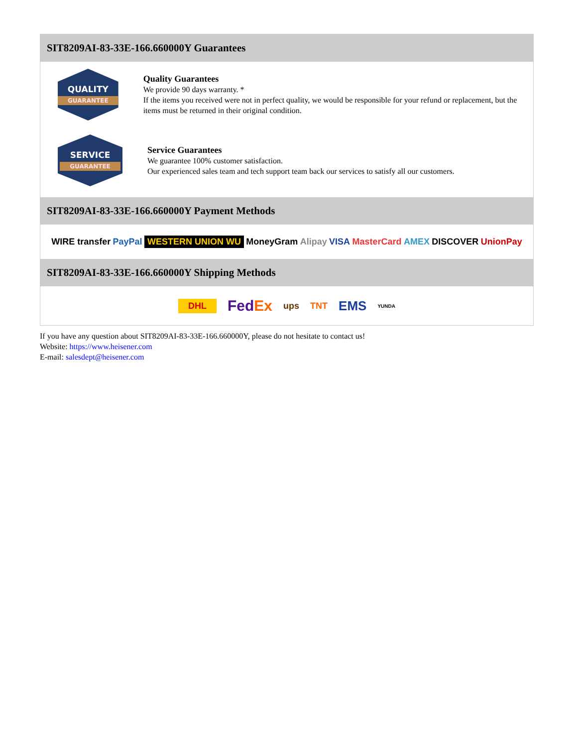SIT8209AI-83-33E-166.660000Y Guarantees
QUALITY
GUARANTEE
Quality Guarantees
We provide 90 days warranty. *
If the items you received were not in perfect quality, we would be responsible for your refund or replacement, but the items must be returned in their original condition.
SERVICE
GUARANTEE
Service Guarantees
We guarantee 100% customer satisfaction.
Our experienced sales team and tech support team back our services to satisfy all our customers.
SIT8209AI-83-33E-166.660000Y Payment Methods
WIRE transfer PayPal WESTERN UNION WU MoneyGram Alipay VISA MasterCard AMEX DISCOVER UnionPay
SIT8209AI-83-33E-166.660000Y Shipping Methods
DHL FedEx ups TNT EMS YUNDA
If you have any question about SIT8209AI-83-33E-166.660000Y, please do not hesitate to contact us!
Website: https://www.heisener.com
E-mail: salesdept@heisener.com